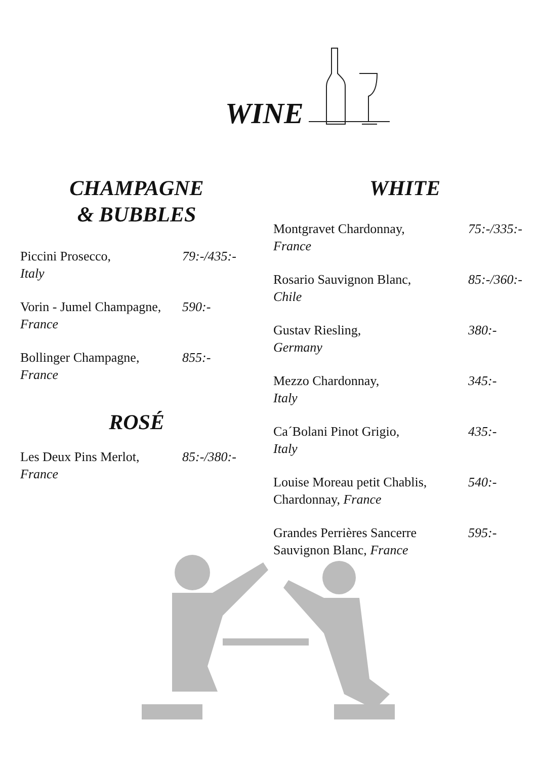WINE
CHAMPAGNE
& BUBBLES
Piccini Prosecco,
Italy
79:-/435:-
Vorin - Jumel Champagne,
France
590:-
Bollinger Champagne,
France
855:-
ROSÉ
Les Deux Pins Merlot,
France
85:-/380:-
WHITE
Montgravet Chardonnay,
France
75:-/335:-
Rosario Sauvignon Blanc,
Chile
85:-/360:-
Gustav Riesling,
Germany
380:-
Mezzo Chardonnay,
Italy
345:-
Ca´Bolani Pinot Grigio,
Italy
435:-
Louise Moreau petit Chablis,
Chardonnay, France
540:-
Grandes Perrières Sancerre
Sauvignon Blanc, France
595:-